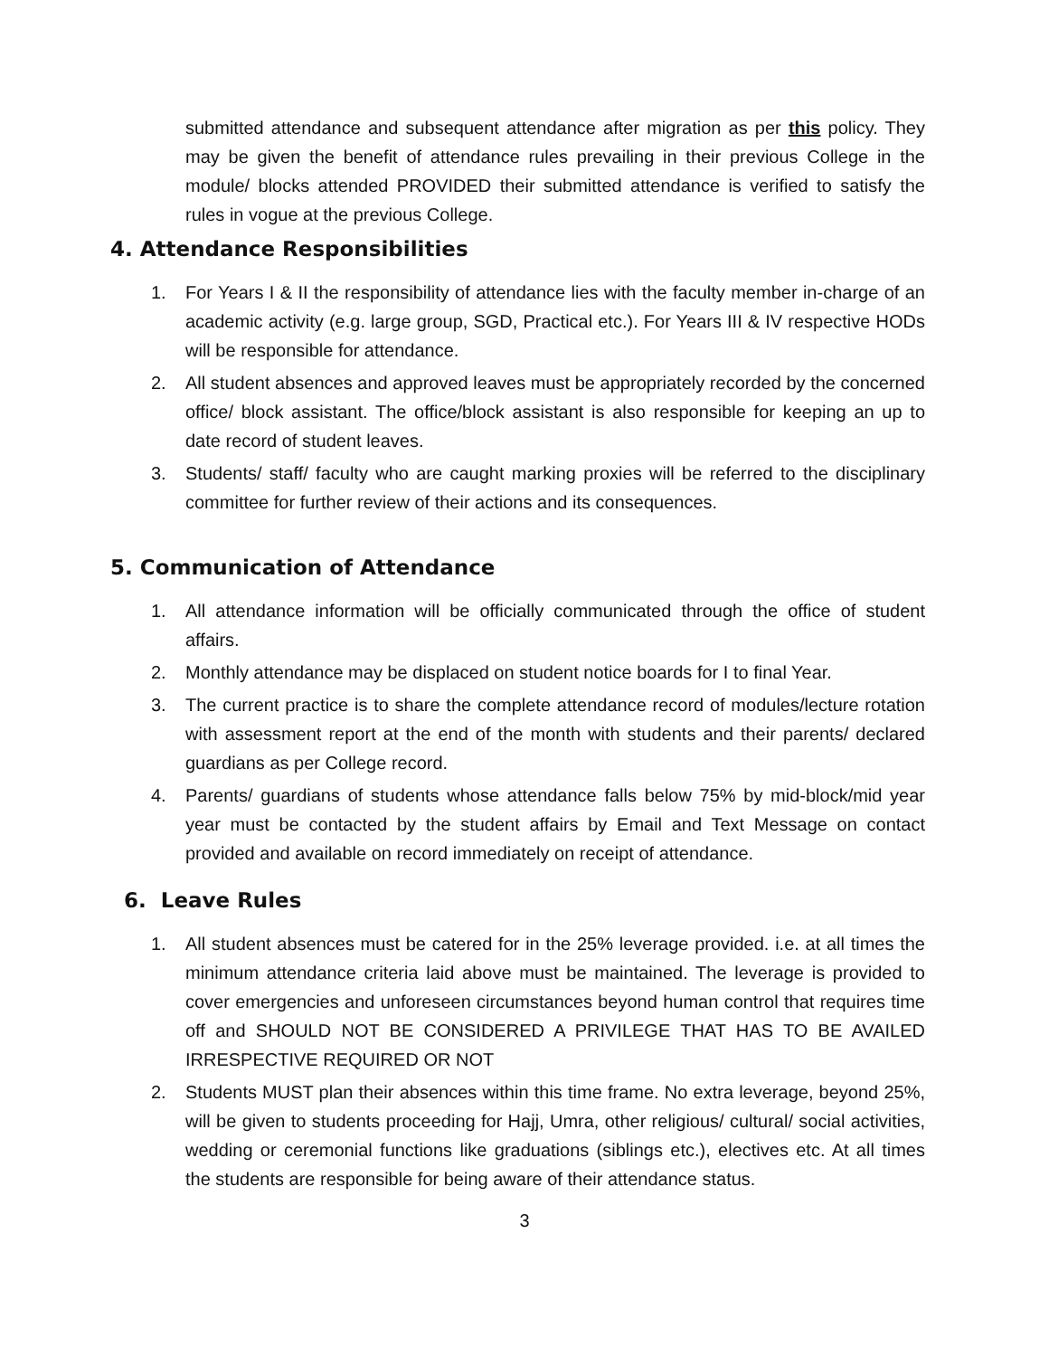submitted attendance and subsequent attendance after migration as per this policy. They may be given the benefit of attendance rules prevailing in their previous College in the module/ blocks attended PROVIDED their submitted attendance is verified to satisfy the rules in vogue at the previous College.
4. Attendance Responsibilities
1. For Years I & II the responsibility of attendance lies with the faculty member in-charge of an academic activity (e.g. large group, SGD, Practical etc.). For Years III & IV respective HODs will be responsible for attendance.
2. All student absences and approved leaves must be appropriately recorded by the concerned office/ block assistant. The office/block assistant is also responsible for keeping an up to date record of student leaves.
3. Students/ staff/ faculty who are caught marking proxies will be referred to the disciplinary committee for further review of their actions and its consequences.
5. Communication of Attendance
1. All attendance information will be officially communicated through the office of student affairs.
2. Monthly attendance may be displaced on student notice boards for I to final Year.
3. The current practice is to share the complete attendance record of modules/lecture rotation with assessment report at the end of the month with students and their parents/ declared guardians as per College record.
4. Parents/ guardians of students whose attendance falls below 75% by mid-block/mid year year must be contacted by the student affairs by Email and Text Message on contact provided and available on record immediately on receipt of attendance.
6. Leave Rules
1. All student absences must be catered for in the 25% leverage provided. i.e. at all times the minimum attendance criteria laid above must be maintained. The leverage is provided to cover emergencies and unforeseen circumstances beyond human control that requires time off and SHOULD NOT BE CONSIDERED A PRIVILEGE THAT HAS TO BE AVAILED IRRESPECTIVE REQUIRED OR NOT
2. Students MUST plan their absences within this time frame. No extra leverage, beyond 25%, will be given to students proceeding for Hajj, Umra, other religious/ cultural/ social activities, wedding or ceremonial functions like graduations (siblings etc.), electives etc. At all times the students are responsible for being aware of their attendance status.
3